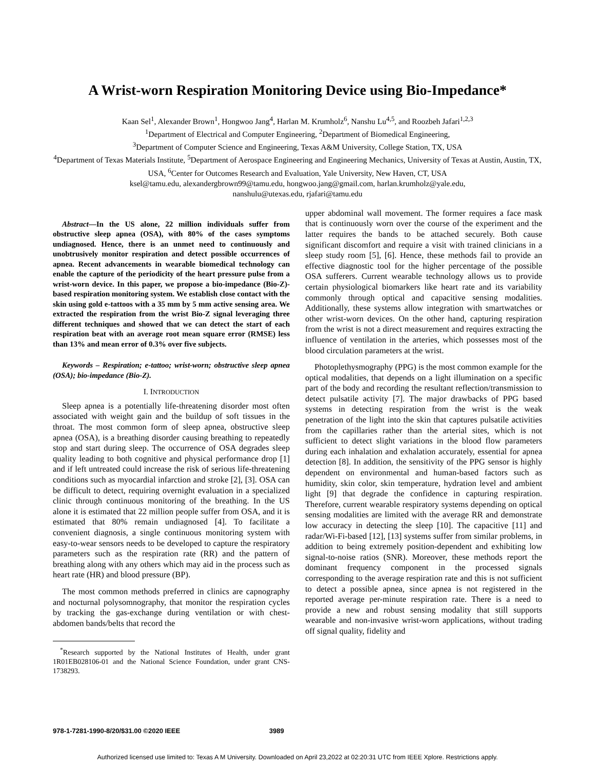A Wrist-worn Respiration Monitoring Device using Bio-Impedance*
Kaan Sel<sup>1</sup>, Alexander Brown<sup>1</sup>, Hongwoo Jang<sup>4</sup>, Harlan M. Krumholz<sup>6</sup>, Nanshu Lu<sup>4,5</sup>, and Roozbeh Jafari<sup>1,2,3</sup>
<sup>1</sup> Department of Electrical and Computer Engineering, <sup>2</sup>Department of Biomedical Engineering,
<sup>3</sup> Department of Computer Science and Engineering, Texas A&M University, College Station, TX, USA
<sup>4</sup> Department of Texas Materials Institute, <sup>5</sup>Department of Aerospace Engineering and Engineering Mechanics, University of Texas at Austin, Austin, TX, USA, <sup>6</sup>Center for Outcomes Research and Evaluation, Yale University, New Haven, CT, USA
ksel@tamu.edu, alexandergbrown99@tamu.edu, hongwoo.jang@gmail.com, harlan.krumholz@yale.edu,
nanshulu@utexas.edu, rjafari@tamu.edu
Abstract—In the US alone, 22 million individuals suffer from obstructive sleep apnea (OSA), with 80% of the cases symptoms undiagnosed. Hence, there is an unmet need to continuously and unobtrusively monitor respiration and detect possible occurrences of apnea. Recent advancements in wearable biomedical technology can enable the capture of the periodicity of the heart pressure pulse from a wrist-worn device. In this paper, we propose a bio-impedance (Bio-Z)-based respiration monitoring system. We establish close contact with the skin using gold e-tattoos with a 35 mm by 5 mm active sensing area. We extracted the respiration from the wrist Bio-Z signal leveraging three different techniques and showed that we can detect the start of each respiration beat with an average root mean square error (RMSE) less than 13% and mean error of 0.3% over five subjects.
Keywords – Respiration; e-tattoo; wrist-worn; obstructive sleep apnea (OSA); bio-impedance (Bio-Z).
I. INTRODUCTION
Sleep apnea is a potentially life-threatening disorder most often associated with weight gain and the buildup of soft tissues in the throat. The most common form of sleep apnea, obstructive sleep apnea (OSA), is a breathing disorder causing breathing to repeatedly stop and start during sleep. The occurrence of OSA degrades sleep quality leading to both cognitive and physical performance drop [1] and if left untreated could increase the risk of serious life-threatening conditions such as myocardial infarction and stroke [2], [3]. OSA can be difficult to detect, requiring overnight evaluation in a specialized clinic through continuous monitoring of the breathing. In the US alone it is estimated that 22 million people suffer from OSA, and it is estimated that 80% remain undiagnosed [4]. To facilitate a convenient diagnosis, a single continuous monitoring system with easy-to-wear sensors needs to be developed to capture the respiratory parameters such as the respiration rate (RR) and the pattern of breathing along with any others which may aid in the process such as heart rate (HR) and blood pressure (BP).
The most common methods preferred in clinics are capnography and nocturnal polysomnography, that monitor the respiration cycles by tracking the gas-exchange during ventilation or with chest-abdomen bands/belts that record the
<sup>*</sup> Research supported by the National Institutes of Health, under grant 1R01EB028106-01 and the National Science Foundation, under grant CNS-1738293.
upper abdominal wall movement. The former requires a face mask that is continuously worn over the course of the experiment and the latter requires the bands to be attached securely. Both cause significant discomfort and require a visit with trained clinicians in a sleep study room [5], [6]. Hence, these methods fail to provide an effective diagnostic tool for the higher percentage of the possible OSA sufferers. Current wearable technology allows us to provide certain physiological biomarkers like heart rate and its variability commonly through optical and capacitive sensing modalities. Additionally, these systems allow integration with smartwatches or other wrist-worn devices. On the other hand, capturing respiration from the wrist is not a direct measurement and requires extracting the influence of ventilation in the arteries, which possesses most of the blood circulation parameters at the wrist.
Photoplethysmography (PPG) is the most common example for the optical modalities, that depends on a light illumination on a specific part of the body and recording the resultant reflection/transmission to detect pulsatile activity [7]. The major drawbacks of PPG based systems in detecting respiration from the wrist is the weak penetration of the light into the skin that captures pulsatile activities from the capillaries rather than the arterial sites, which is not sufficient to detect slight variations in the blood flow parameters during each inhalation and exhalation accurately, essential for apnea detection [8]. In addition, the sensitivity of the PPG sensor is highly dependent on environmental and human-based factors such as humidity, skin color, skin temperature, hydration level and ambient light [9] that degrade the confidence in capturing respiration. Therefore, current wearable respiratory systems depending on optical sensing modalities are limited with the average RR and demonstrate low accuracy in detecting the sleep [10]. The capacitive [11] and radar/Wi-Fi-based [12], [13] systems suffer from similar problems, in addition to being extremely position-dependent and exhibiting low signal-to-noise ratios (SNR). Moreover, these methods report the dominant frequency component in the processed signals corresponding to the average respiration rate and this is not sufficient to detect a possible apnea, since apnea is not registered in the reported average per-minute respiration rate. There is a need to provide a new and robust sensing modality that still supports wearable and non-invasive wrist-worn applications, without trading off signal quality, fidelity and
978-1-7281-1990-8/20/$31.00 ©2020 IEEE 3989
Authorized licensed use limited to: Texas A M University. Downloaded on April 23,2022 at 02:20:31 UTC from IEEE Xplore. Restrictions apply.